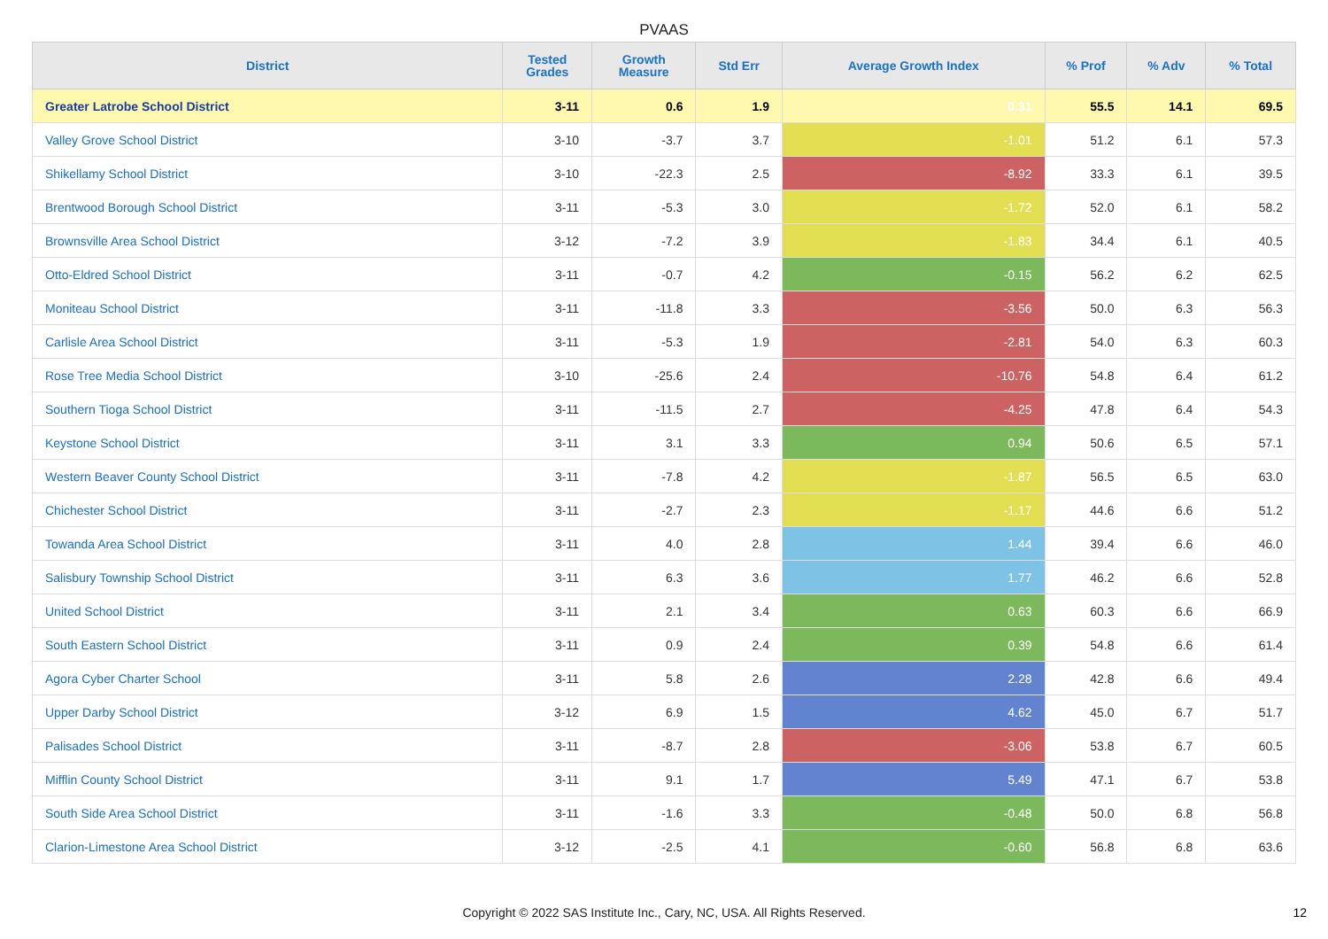PVAAS
| District | Tested Grades | Growth Measure | Std Err | Average Growth Index | % Prof | % Adv | % Total |
| --- | --- | --- | --- | --- | --- | --- | --- |
| Greater Latrobe School District | 3-11 | 0.6 | 1.9 | 0.31 | 55.5 | 14.1 | 69.5 |
| Valley Grove School District | 3-10 | -3.7 | 3.7 | -1.01 | 51.2 | 6.1 | 57.3 |
| Shikellamy School District | 3-10 | -22.3 | 2.5 | -8.92 | 33.3 | 6.1 | 39.5 |
| Brentwood Borough School District | 3-11 | -5.3 | 3.0 | -1.72 | 52.0 | 6.1 | 58.2 |
| Brownsville Area School District | 3-12 | -7.2 | 3.9 | -1.83 | 34.4 | 6.1 | 40.5 |
| Otto-Eldred School District | 3-11 | -0.7 | 4.2 | -0.15 | 56.2 | 6.2 | 62.5 |
| Moniteau School District | 3-11 | -11.8 | 3.3 | -3.56 | 50.0 | 6.3 | 56.3 |
| Carlisle Area School District | 3-11 | -5.3 | 1.9 | -2.81 | 54.0 | 6.3 | 60.3 |
| Rose Tree Media School District | 3-10 | -25.6 | 2.4 | -10.76 | 54.8 | 6.4 | 61.2 |
| Southern Tioga School District | 3-11 | -11.5 | 2.7 | -4.25 | 47.8 | 6.4 | 54.3 |
| Keystone School District | 3-11 | 3.1 | 3.3 | 0.94 | 50.6 | 6.5 | 57.1 |
| Western Beaver County School District | 3-11 | -7.8 | 4.2 | -1.87 | 56.5 | 6.5 | 63.0 |
| Chichester School District | 3-11 | -2.7 | 2.3 | -1.17 | 44.6 | 6.6 | 51.2 |
| Towanda Area School District | 3-11 | 4.0 | 2.8 | 1.44 | 39.4 | 6.6 | 46.0 |
| Salisbury Township School District | 3-11 | 6.3 | 3.6 | 1.77 | 46.2 | 6.6 | 52.8 |
| United School District | 3-11 | 2.1 | 3.4 | 0.63 | 60.3 | 6.6 | 66.9 |
| South Eastern School District | 3-11 | 0.9 | 2.4 | 0.39 | 54.8 | 6.6 | 61.4 |
| Agora Cyber Charter School | 3-11 | 5.8 | 2.6 | 2.28 | 42.8 | 6.6 | 49.4 |
| Upper Darby School District | 3-12 | 6.9 | 1.5 | 4.62 | 45.0 | 6.7 | 51.7 |
| Palisades School District | 3-11 | -8.7 | 2.8 | -3.06 | 53.8 | 6.7 | 60.5 |
| Mifflin County School District | 3-11 | 9.1 | 1.7 | 5.49 | 47.1 | 6.7 | 53.8 |
| South Side Area School District | 3-11 | -1.6 | 3.3 | -0.48 | 50.0 | 6.8 | 56.8 |
| Clarion-Limestone Area School District | 3-12 | -2.5 | 4.1 | -0.60 | 56.8 | 6.8 | 63.6 |
Copyright © 2022 SAS Institute Inc., Cary, NC, USA. All Rights Reserved. 12